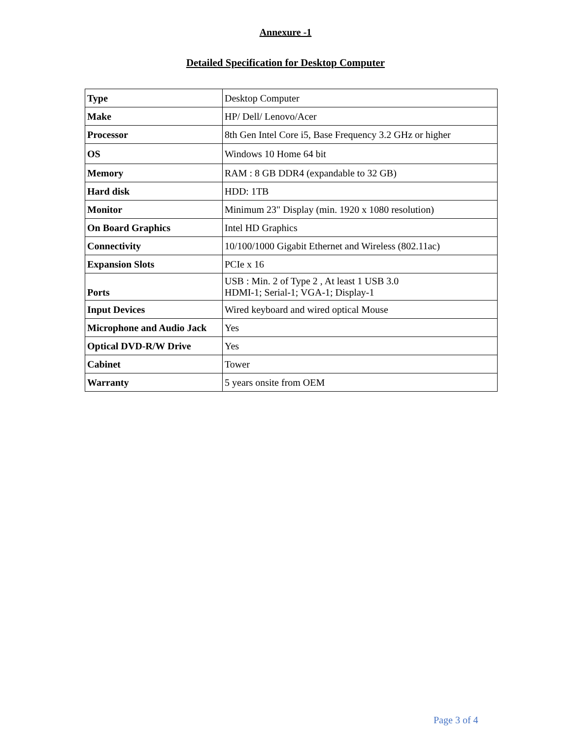Annexure -1
Detailed Specification for Desktop Computer
| Type | Desktop Computer |
| Make | HP/ Dell/ Lenovo/Acer |
| Processor | 8th Gen Intel Core i5, Base Frequency 3.2 GHz or higher |
| OS | Windows 10 Home 64 bit |
| Memory | RAM : 8 GB DDR4 (expandable to 32 GB) |
| Hard disk | HDD: 1TB |
| Monitor | Minimum 23" Display (min. 1920 x 1080 resolution) |
| On Board Graphics | Intel HD Graphics |
| Connectivity | 10/100/1000 Gigabit Ethernet and Wireless (802.11ac) |
| Expansion Slots | PCIe x 16 |
| Ports | USB : Min. 2 of Type 2 , At least 1 USB 3.0 HDMI-1; Serial-1; VGA-1; Display-1 |
| Input Devices | Wired keyboard and wired optical Mouse |
| Microphone and Audio Jack | Yes |
| Optical DVD-R/W Drive | Yes |
| Cabinet | Tower |
| Warranty | 5 years onsite from OEM |
Page 3 of 4